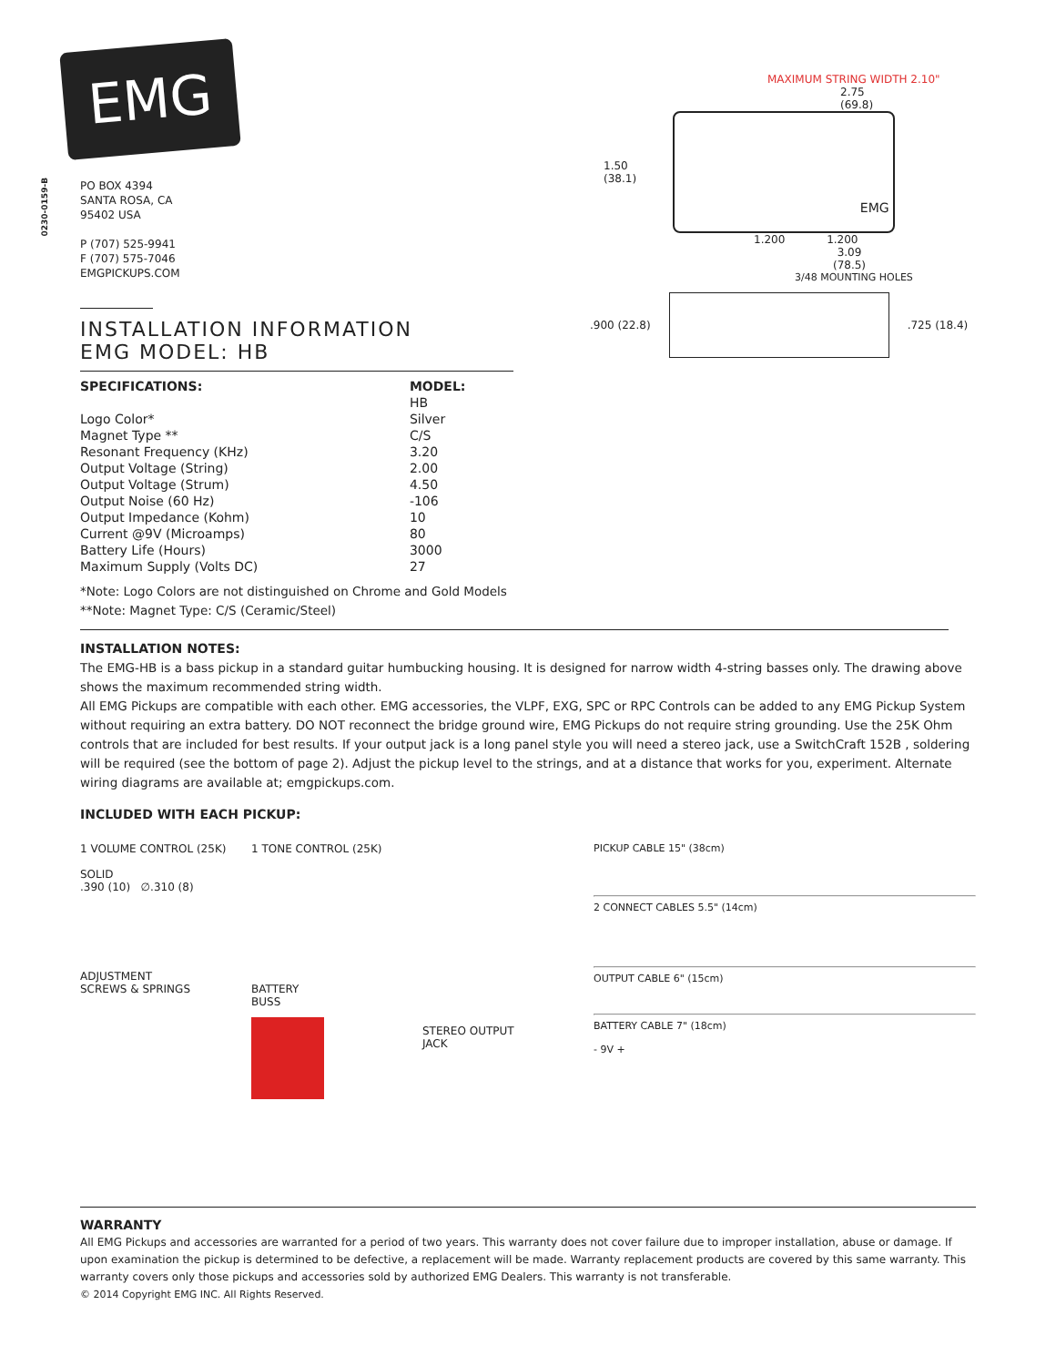0230-0159-B
EMG
PO BOX 4394
SANTA ROSA, CA
95402 USA
P (707) 525-9941
F (707) 575-7046
EMGPICKUPS.COM
INSTALLATION INFORMATION
EMG MODEL: HB
| SPECIFICATIONS: | MODEL: |
| --- | --- |
| | HB |
| Logo Color* | Silver |
| Magnet Type ** | C/S |
| Resonant Frequency (KHz) | 3.20 |
| Output Voltage (String) | 2.00 |
| Output Voltage (Strum) | 4.50 |
| Output Noise (60 Hz) | -106 |
| Output Impedance (Kohm) | 10 |
| Current @9V (Microamps) | 80 |
| Battery Life (Hours) | 3000 |
| Maximum Supply (Volts DC) | 27 |
*Note: Logo Colors are not distinguished on Chrome and Gold Models
**Note: Magnet Type: C/S (Ceramic/Steel)
MAXIMUM STRING WIDTH 2.10"
2.75
(69.8)
1.50
(38.1)
EMG
1.200 1.200
3.09
(78.5)
3/48 MOUNTING HOLES
.900 (22.8) .725 (18.4)
INSTALLATION NOTES:
The EMG-HB is a bass pickup in a standard guitar humbucking housing. It is designed for narrow width 4-string basses only. The drawing above shows the maximum recommended string width.
All EMG Pickups are compatible with each other. EMG accessories, the VLPF, EXG, SPC or RPC Controls can be added to any EMG Pickup System without requiring an extra battery. DO NOT reconnect the bridge ground wire, EMG Pickups do not require string grounding. Use the 25K Ohm controls that are included for best results. If your output jack is a long panel style you will need a stereo jack, use a SwitchCraft 152B , soldering will be required (see the bottom of page 2). Adjust the pickup level to the strings, and at a distance that works for you, experiment. Alternate wiring diagrams are available at; emgpickups.com.
INCLUDED WITH EACH PICKUP:
1 VOLUME CONTROL (25K)
SOLID
.390 (10) ∅.310 (8)
ADJUSTMENT
SCREWS & SPRINGS
1 TONE CONTROL (25K)
BATTERY
BUSS
STEREO OUTPUT
JACK
PICKUP CABLE 15" (38cm)
2 CONNECT CABLES 5.5" (14cm)
OUTPUT CABLE 6" (15cm)
BATTERY CABLE 7" (18cm)
- 9V +
WARRANTY
All EMG Pickups and accessories are warranted for a period of two years. This warranty does not cover failure due to improper installation, abuse or damage. If upon examination the pickup is determined to be defective, a replacement will be made. Warranty replacement products are covered by this same warranty. This warranty covers only those pickups and accessories sold by authorized EMG Dealers. This warranty is not transferable.
© 2014 Copyright EMG INC. All Rights Reserved.